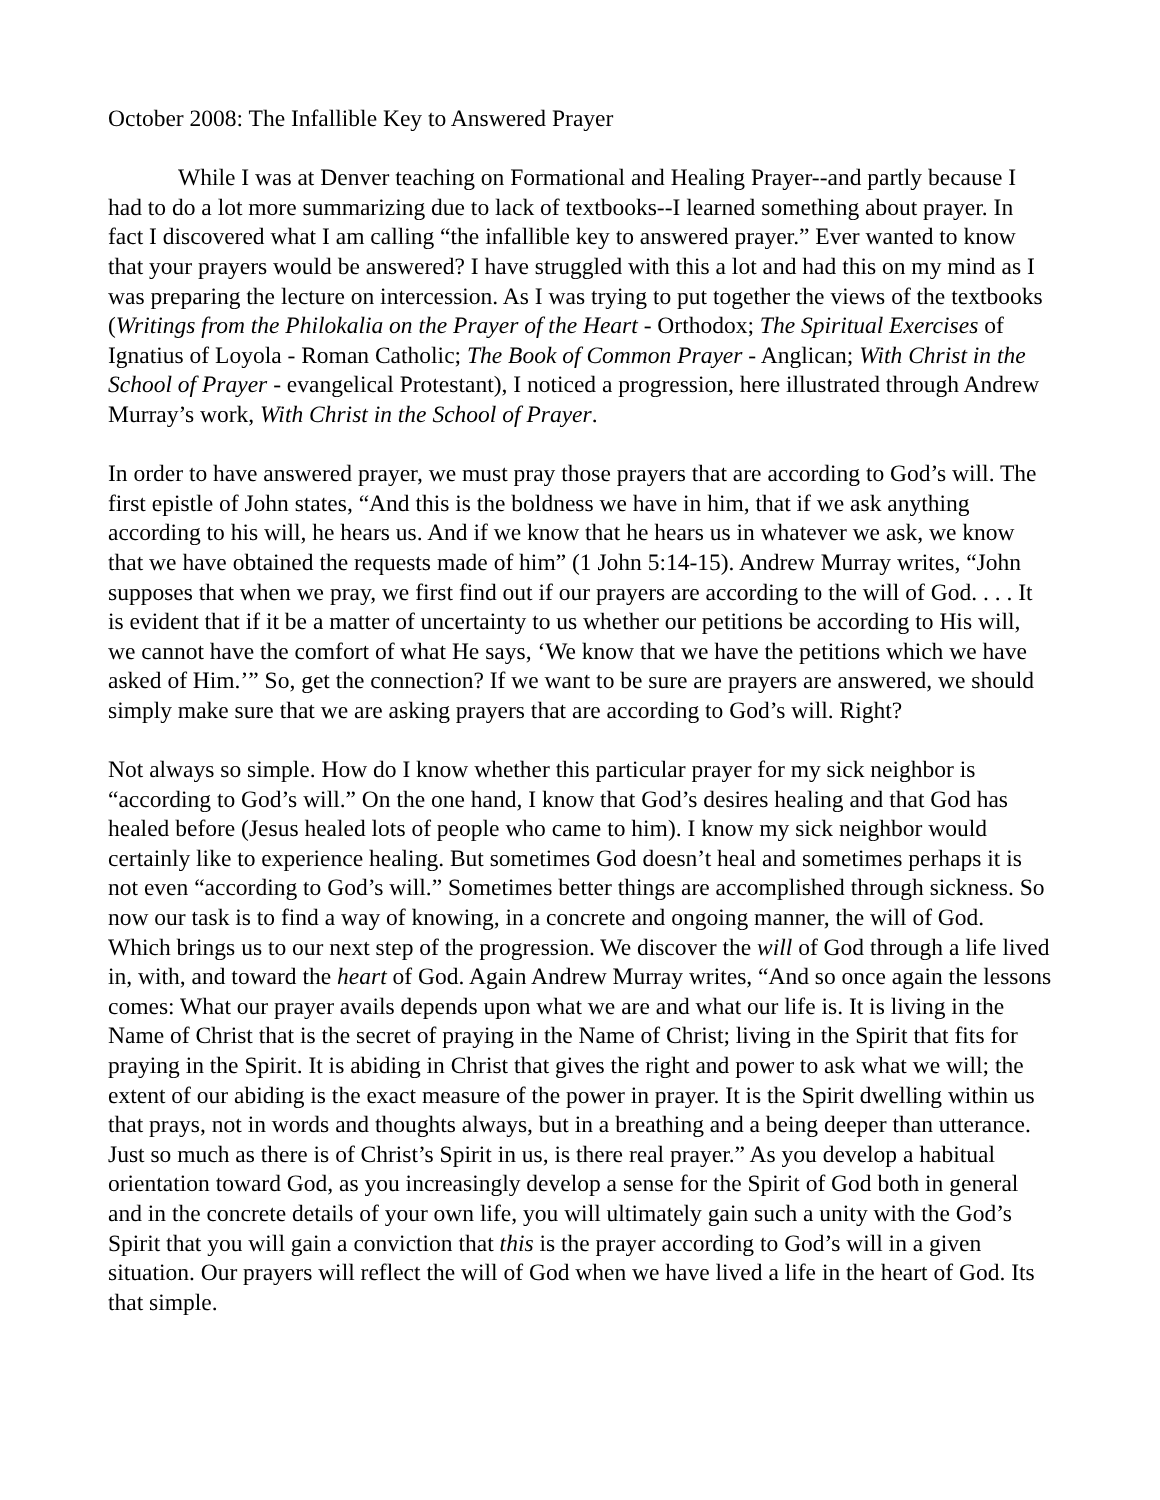October 2008: The Infallible Key to Answered Prayer
While I was at Denver teaching on Formational and Healing Prayer--and partly because I had to do a lot more summarizing due to lack of textbooks--I learned something about prayer. In fact I discovered what I am calling “the infallible key to answered prayer.” Ever wanted to know that your prayers would be answered? I have struggled with this a lot and had this on my mind as I was preparing the lecture on intercession. As I was trying to put together the views of the textbooks (Writings from the Philokalia on the Prayer of the Heart - Orthodox; The Spiritual Exercises of Ignatius of Loyola - Roman Catholic; The Book of Common Prayer - Anglican; With Christ in the School of Prayer - evangelical Protestant), I noticed a progression, here illustrated through Andrew Murray’s work, With Christ in the School of Prayer.
In order to have answered prayer, we must pray those prayers that are according to God’s will. The first epistle of John states, “And this is the boldness we have in him, that if we ask anything according to his will, he hears us. And if we know that he hears us in whatever we ask, we know that we have obtained the requests made of him” (1 John 5:14-15). Andrew Murray writes, “John supposes that when we pray, we first find out if our prayers are according to the will of God. . . . It is evident that if it be a matter of uncertainty to us whether our petitions be according to His will, we cannot have the comfort of what He says, ‘We know that we have the petitions which we have asked of Him.’” So, get the connection? If we want to be sure are prayers are answered, we should simply make sure that we are asking prayers that are according to God’s will. Right?
Not always so simple. How do I know whether this particular prayer for my sick neighbor is “according to God’s will.” On the one hand, I know that God’s desires healing and that God has healed before (Jesus healed lots of people who came to him). I know my sick neighbor would certainly like to experience healing. But sometimes God doesn’t heal and sometimes perhaps it is not even “according to God’s will.” Sometimes better things are accomplished through sickness. So now our task is to find a way of knowing, in a concrete and ongoing manner, the will of God. Which brings us to our next step of the progression. We discover the will of God through a life lived in, with, and toward the heart of God. Again Andrew Murray writes, “And so once again the lessons comes: What our prayer avails depends upon what we are and what our life is. It is living in the Name of Christ that is the secret of praying in the Name of Christ; living in the Spirit that fits for praying in the Spirit. It is abiding in Christ that gives the right and power to ask what we will; the extent of our abiding is the exact measure of the power in prayer. It is the Spirit dwelling within us that prays, not in words and thoughts always, but in a breathing and a being deeper than utterance. Just so much as there is of Christ’s Spirit in us, is there real prayer.” As you develop a habitual orientation toward God, as you increasingly develop a sense for the Spirit of God both in general and in the concrete details of your own life, you will ultimately gain such a unity with the God’s Spirit that you will gain a conviction that this is the prayer according to God’s will in a given situation. Our prayers will reflect the will of God when we have lived a life in the heart of God. Its that simple.